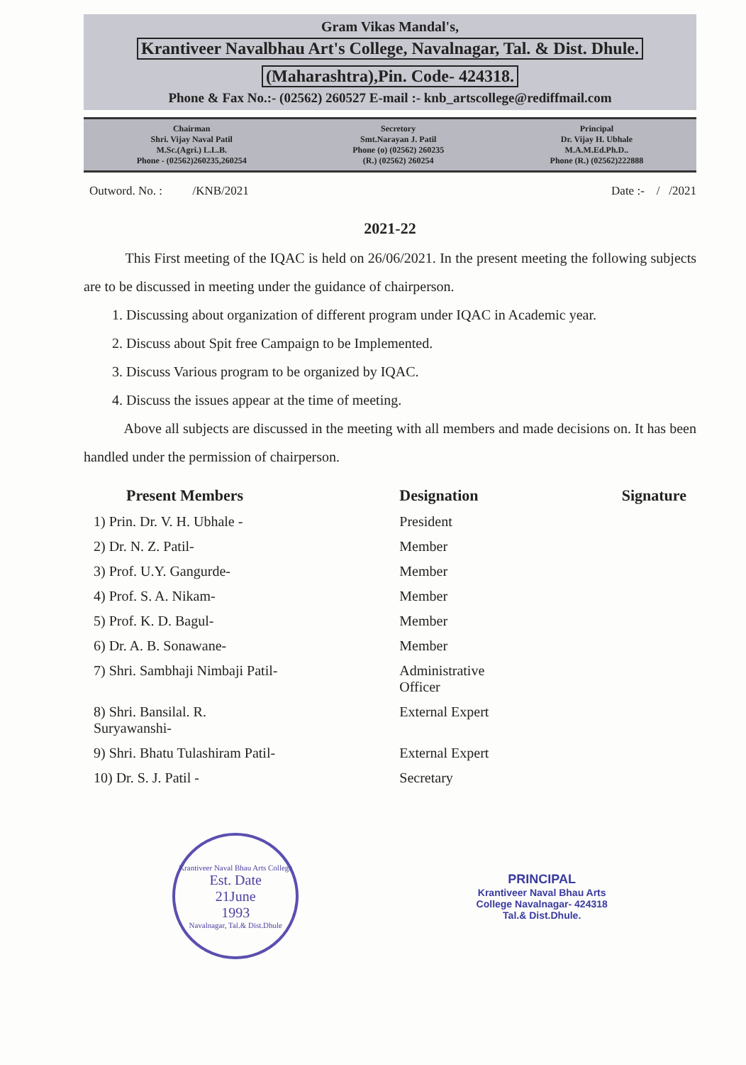Gram Vikas Mandal's,
Krantiveer Navalbhau Art's College, Navalnagar, Tal. & Dist. Dhule.
(Maharashtra),Pin. Code- 424318.
Phone & Fax No.:- (02562) 260527 E-mail :- knb_artscollege@rediffmail.com
Chairman
Shri. Vijay Naval Patil
M.Sc.(Agri.) L.L.B.
Phone - (02562)260235,260254
Secretory
Smt.Narayan J. Patil
Phone (o) (02562) 260235
(R.) (02562) 260254
Principal
Dr. Vijay H. Ubhale
M.A.M.Ed.Ph.D..
Phone (R.) (02562)222888
Outword. No. : /KNB/2021 Date :- / /2021
2021-22
This First meeting of the IQAC is held on 26/06/2021. In the present meeting the following subjects are to be discussed in meeting under the guidance of chairperson.
1. Discussing about organization of different program under IQAC in Academic year.
2. Discuss about Spit free Campaign to be Implemented.
3. Discuss Various program to be organized by IQAC.
4. Discuss the issues appear at the time of meeting.
Above all subjects are discussed in the meeting with all members and made decisions on. It has been handled under the permission of chairperson.
| Present Members | Designation | Signature |
| --- | --- | --- |
| 1) Prin. Dr. V. H. Ubhale - | President | |
| 2) Dr. N. Z. Patil- | Member | |
| 3) Prof. U.Y. Gangurde- | Member | |
| 4) Prof. S. A. Nikam- | Member | |
| 5) Prof. K. D. Bagul- | Member | |
| 6) Dr. A. B. Sonawane- | Member | |
| 7) Shri. Sambhaji Nimbaji Patil- | Administrative Officer | |
| 8) Shri. Bansilal. R. Suryawanshi- | External Expert | |
| 9) Shri. Bhatu Tulashiram Patil- | External Expert | |
| 10) Dr. S. J. Patil - | Secretary | |
Krantiveer Naval Bhau Arts College
Est. Date
21June
1993
Navalnagar, Tal.& Dist.Dhule
PRINCIPAL
Krantiveer Naval Bhau Arts
College Navalnagar- 424318
Tal.& Dist.Dhule.